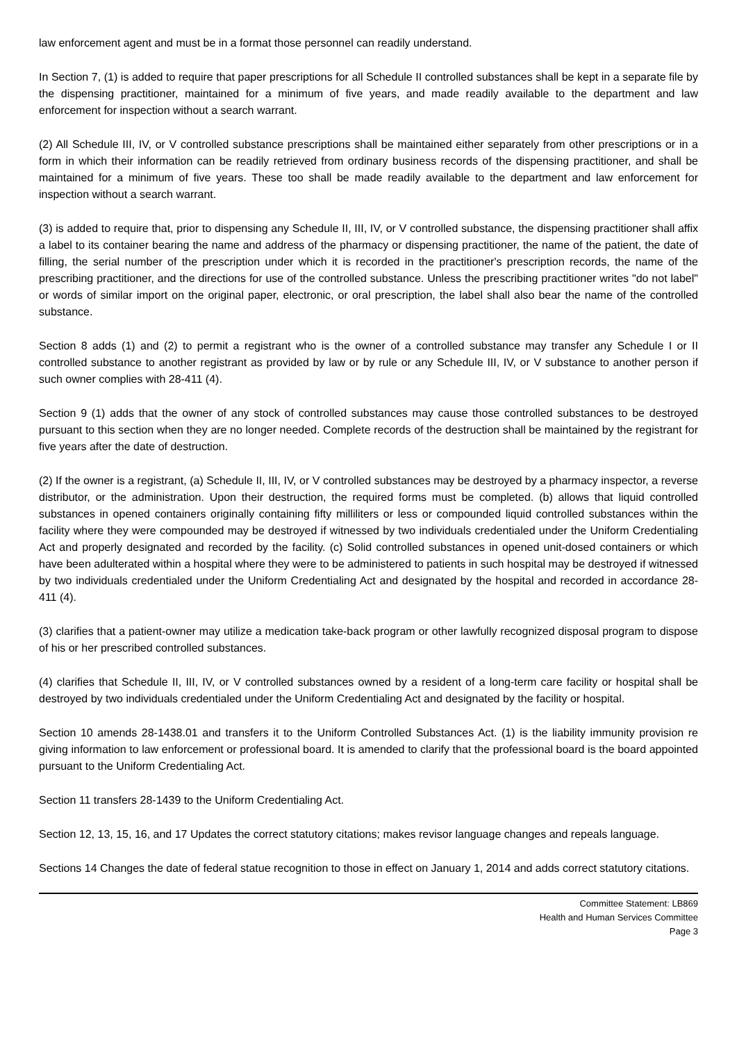law enforcement agent and must be in a format those personnel can readily understand.
In Section 7, (1) is added to require that paper prescriptions for all Schedule II controlled substances shall be kept in a separate file by the dispensing practitioner, maintained for a minimum of five years, and made readily available to the department and law enforcement for inspection without a search warrant.
(2) All Schedule III, IV, or V controlled substance prescriptions shall be maintained either separately from other prescriptions or in a form in which their information can be readily retrieved from ordinary business records of the dispensing practitioner, and shall be maintained for a minimum of five years. These too shall be made readily available to the department and law enforcement for inspection without a search warrant.
(3) is added to require that, prior to dispensing any Schedule II, III, IV, or V controlled substance, the dispensing practitioner shall affix a label to its container bearing the name and address of the pharmacy or dispensing practitioner, the name of the patient, the date of filling, the serial number of the prescription under which it is recorded in the practitioner's prescription records, the name of the prescribing practitioner, and the directions for use of the controlled substance. Unless the prescribing practitioner writes "do not label" or words of similar import on the original paper, electronic, or oral prescription, the label shall also bear the name of the controlled substance.
Section 8 adds (1) and (2) to permit a registrant who is the owner of a controlled substance may transfer any Schedule I or II controlled substance to another registrant as provided by law or by rule or any Schedule III, IV, or V substance to another person if such owner complies with 28-411 (4).
Section 9 (1) adds that the owner of any stock of controlled substances may cause those controlled substances to be destroyed pursuant to this section when they are no longer needed. Complete records of the destruction shall be maintained by the registrant for five years after the date of destruction.
(2) If the owner is a registrant, (a) Schedule II, III, IV, or V controlled substances may be destroyed by a pharmacy inspector, a reverse distributor, or the administration. Upon their destruction, the required forms must be completed. (b) allows that liquid controlled substances in opened containers originally containing fifty milliliters or less or compounded liquid controlled substances within the facility where they were compounded may be destroyed if witnessed by two individuals credentialed under the Uniform Credentialing Act and properly designated and recorded by the facility. (c) Solid controlled substances in opened unit-dosed containers or which have been adulterated within a hospital where they were to be administered to patients in such hospital may be destroyed if witnessed by two individuals credentialed under the Uniform Credentialing Act and designated by the hospital and recorded in accordance 28-411 (4).
(3) clarifies that a patient-owner may utilize a medication take-back program or other lawfully recognized disposal program to dispose of his or her prescribed controlled substances.
(4) clarifies that Schedule II, III, IV, or V controlled substances owned by a resident of a long-term care facility or hospital shall be destroyed by two individuals credentialed under the Uniform Credentialing Act and designated by the facility or hospital.
Section 10 amends 28-1438.01 and transfers it to the Uniform Controlled Substances Act. (1) is the liability immunity provision re giving information to law enforcement or professional board. It is amended to clarify that the professional board is the board appointed pursuant to the Uniform Credentialing Act.
Section 11 transfers 28-1439 to the Uniform Credentialing Act.
Section 12, 13, 15, 16, and 17 Updates the correct statutory citations; makes revisor language changes and repeals language.
Sections 14 Changes the date of federal statue recognition to those in effect on January 1, 2014 and adds correct statutory citations.
Committee Statement: LB869
Health and Human Services Committee
Page 3